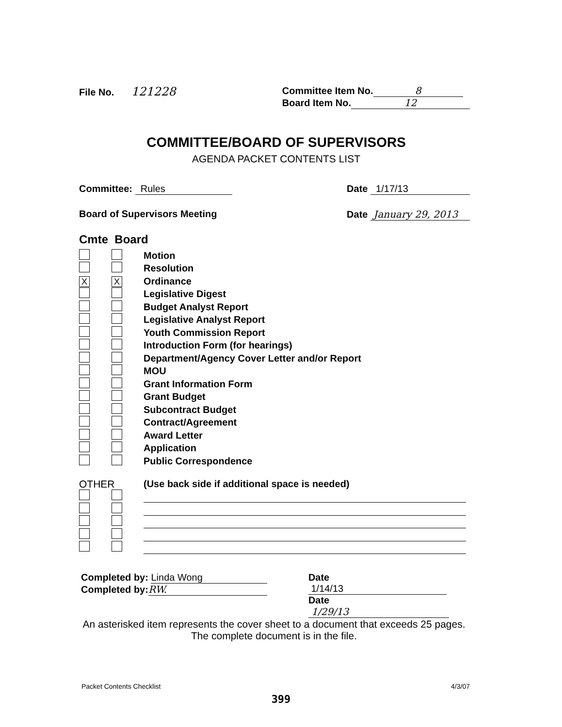File No. 121228
Committee Item No. 8
Board Item No. 12
COMMITTEE/BOARD OF SUPERVISORS
AGENDA PACKET CONTENTS LIST
Committee: Rules Date 1/17/13
Board of Supervisors Meeting Date January 29, 2013
Cmte Board
Motion
Resolution
X X Ordinance
Legislative Digest
Budget Analyst Report
Legislative Analyst Report
Youth Commission Report
Introduction Form (for hearings)
Department/Agency Cover Letter and/or Report
MOU
Grant Information Form
Grant Budget
Subcontract Budget
Contract/Agreement
Award Letter
Application
Public Correspondence
OTHER (Use back side if additional space is needed)
Completed by: Linda Wong
Completed by: RW.
Date 1/14/13
Date 1/29/13
An asterisked item represents the cover sheet to a document that exceeds 25 pages. The complete document is in the file.
Packet Contents Checklist 4/3/07
399